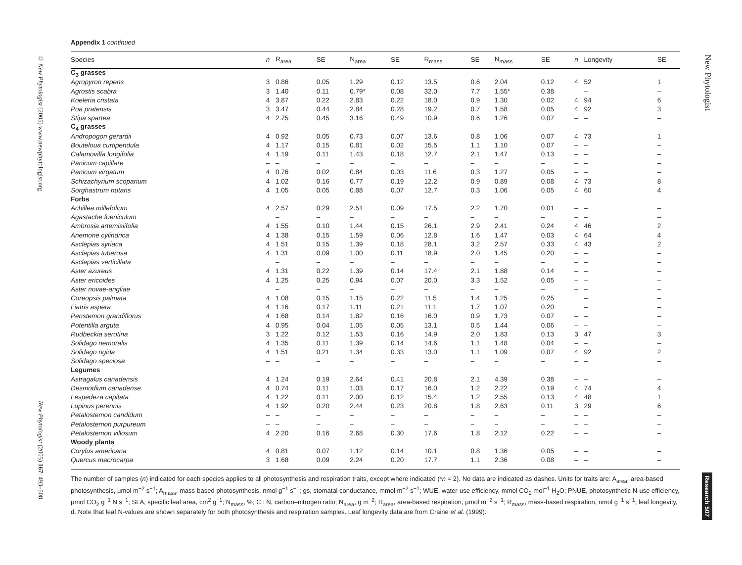© New Phytologist (2005) www.newphytologist.org
New Phytologist (2005) 167: 493–508
New Phytologist
Research 507
Appendix 1 continued
| Species | n | R<sub>area</sub> | SE | N<sub>area</sub> | SE | R<sub>mass</sub> | SE | N<sub>mass</sub> | SE | n | Longevity | SE |
| --- | --- | --- | --- | --- | --- | --- | --- | --- | --- | --- | --- | --- |
| C<sub>3</sub> grasses | | | | | | | | | | | | |
| Agropyron repens | 3 | 0.86 | 0.05 | 1.29 | 0.12 | 13.5 | 0.6 | 2.04 | 0.12 | 4 | 52 | 1 |
| Agrostis scabra | 3 | 1.40 | 0.11 | 0.79* | 0.08 | 32.0 | 7.7 | 1.55* | 0.38 | | – | – |
| Koeleria cristata | 4 | 3.87 | 0.22 | 2.83 | 0.22 | 18.0 | 0.9 | 1.30 | 0.02 | 4 | 94 | 6 |
| Poa pratensis | 3 | 3.47 | 0.44 | 2.84 | 0.28 | 19.2 | 0.7 | 1.58 | 0.05 | 4 | 92 | 3 |
| Stipa spartea | 4 | 2.75 | 0.45 | 3.16 | 0.49 | 10.9 | 0.6 | 1.26 | 0.07 | – | – | – |
| C<sub>4</sub> grasses | | | | | | | | | | | | |
| Andropogon gerardii | 4 | 0.92 | 0.05 | 0.73 | 0.07 | 13.6 | 0.8 | 1.06 | 0.07 | 4 | 73 | 1 |
| Bouteloua curtipendula | 4 | 1.17 | 0.15 | 0.81 | 0.02 | 15.5 | 1.1 | 1.10 | 0.07 | – | – | – |
| Calamovilfa longifolia | 4 | 1.19 | 0.11 | 1.43 | 0.18 | 12.7 | 2.1 | 1.47 | 0.13 | – | – | – |
| Panicum capillare | – | – | – | – | – | – | – | – | – | – | – | – |
| Panicum virgatum | 4 | 0.76 | 0.02 | 0.84 | 0.03 | 11.6 | 0.3 | 1.27 | 0.05 | – | – | – |
| Schizachyrium scoparium | 4 | 1.02 | 0.16 | 0.77 | 0.19 | 12.2 | 0.9 | 0.89 | 0.08 | 4 | 73 | 8 |
| Sorghastrum nutans | 4 | 1.05 | 0.05 | 0.88 | 0.07 | 12.7 | 0.3 | 1.06 | 0.05 | 4 | 60 | 4 |
| Forbs | | | | | | | | | | | | |
| Achillea millefolium | 4 | 2.57 | 0.29 | 2.51 | 0.09 | 17.5 | 2.2 | 1.70 | 0.01 | – | – | – |
| Agastache foeniculum | | – | – | – | – | – | – | – | – | – | – | – |
| Ambrosia artemisiifolia | 4 | 1.55 | 0.10 | 1.44 | 0.15 | 26.1 | 2.9 | 2.41 | 0.24 | 4 | 46 | 2 |
| Anemone cylindrica | 4 | 1.38 | 0.15 | 1.59 | 0.06 | 12.8 | 1.6 | 1.47 | 0.03 | 4 | 64 | 4 |
| Asclepias syriaca | 4 | 1.51 | 0.15 | 1.39 | 0.18 | 28.1 | 3.2 | 2.57 | 0.33 | 4 | 43 | 2 |
| Asclepias tuberosa | 4 | 1.31 | 0.09 | 1.00 | 0.11 | 18.9 | 2.0 | 1.45 | 0.20 | – | – | – |
| Asclepias verticillata | | – | – | – | – | – | – | – | – | – | – | – |
| Aster azureus | 4 | 1.31 | 0.22 | 1.39 | 0.14 | 17.4 | 2.1 | 1.88 | 0.14 | – | – | – |
| Aster ericoides | 4 | 1.25 | 0.25 | 0.94 | 0.07 | 20.0 | 3.3 | 1.52 | 0.05 | – | – | – |
| Aster novae-angliae | | – | – | – | – | – | – | – | – | – | – | – |
| Coreopsis palmata | 4 | 1.08 | 0.15 | 1.15 | 0.22 | 11.5 | 1.4 | 1.25 | 0.25 | | – | – |
| Liatris aspera | 4 | 1.16 | 0.17 | 1.11 | 0.21 | 11.1 | 1.7 | 1.07 | 0.20 | | – | – |
| Penstemon grandiflorus | 4 | 1.68 | 0.14 | 1.82 | 0.16 | 16.0 | 0.9 | 1.73 | 0.07 | – | – | – |
| Potentilla arguta | 4 | 0.95 | 0.04 | 1.05 | 0.05 | 13.1 | 0.5 | 1.44 | 0.06 | – | – | – |
| Rudbeckia serotina | 3 | 1.22 | 0.12 | 1.53 | 0.16 | 14.9 | 2.0 | 1.83 | 0.13 | 3 | 47 | 3 |
| Solidago nemoralis | 4 | 1.35 | 0.11 | 1.39 | 0.14 | 14.6 | 1.1 | 1.48 | 0.04 | – | – | – |
| Solidago rigida | 4 | 1.51 | 0.21 | 1.34 | 0.33 | 13.0 | 1.1 | 1.09 | 0.07 | 4 | 92 | 2 |
| Solidago speciosa | – | – | – | – | – | – | – | – | – | – | – | – |
| Legumes | | | | | | | | | | | | |
| Astragalus canadensis | 4 | 1.24 | 0.19 | 2.64 | 0.41 | 20.8 | 2.1 | 4.39 | 0.38 | – | – | – |
| Desmodium canadense | 4 | 0.74 | 0.11 | 1.03 | 0.17 | 16.0 | 1.2 | 2.22 | 0.19 | 4 | 74 | 4 |
| Lespedeza capitata | 4 | 1.22 | 0.11 | 2.00 | 0.12 | 15.4 | 1.2 | 2.55 | 0.13 | 4 | 48 | 1 |
| Lupinus perennis | 4 | 1.92 | 0.20 | 2.44 | 0.23 | 20.8 | 1.8 | 2.63 | 0.11 | 3 | 29 | 6 |
| Petalostemon candidum | – | – | – | – | – | – | – | – | – | – | – | – |
| Petalostemon purpureum | – | – | – | – | – | – | – | – | – | – | – | – |
| Petalostemon villosum | 4 | 2.20 | 0.16 | 2.68 | 0.30 | 17.6 | 1.8 | 2.12 | 0.22 | – | – | – |
| Woody plants | | | | | | | | | | | | |
| Corylus americana | 4 | 0.81 | 0.07 | 1.12 | 0.14 | 10.1 | 0.8 | 1.36 | 0.05 | – | – | – |
| Quercus macrocarpa | 3 | 1.68 | 0.09 | 2.24 | 0.20 | 17.7 | 1.1 | 2.36 | 0.08 | – | – | – |
The number of samples (n) indicated for each species applies to all photosynthesis and respiration traits, except where indicated (*n = 2). No data are indicated as dashes. Units for traits are: A<sub>area</sub>, area-based photosynthesis, μmol m<sup>−2</sup> s<sup>−1</sup>; A<sub>mass</sub>, mass-based photosynthesis, nmol g<sup>−1</sup> s<sup>−1</sup>; gs, stomatal conductance, mmol m<sup>−2</sup> s<sup>−1</sup>; WUE, water-use efficiency, mmol CO<sub>2</sub> mol<sup>−1</sup> H<sub>2</sub>O; PNUE, photosynthetic N-use efficiency, μmol CO<sub>2</sub> g<sup>−1</sup> N s<sup>−1</sup>; SLA, specific leaf area, cm<sup>2</sup> g<sup>−1</sup>; N<sub>mass</sub>, %; C : N, carbon–nitrogen ratio; N<sub>area</sub>, g m<sup>−2</sup>; R<sub>area</sub>, area-based respiration, μmol m<sup>−2</sup> s<sup>−1</sup>; R<sub>mass</sub>, mass-based respiration, nmol g<sup>−1</sup> s<sup>−1</sup>; leaf longevity, d. Note that leaf N-values are shown separately for both photosynthesis and respiration samples. Leaf longevity data are from Craine et al. (1999).